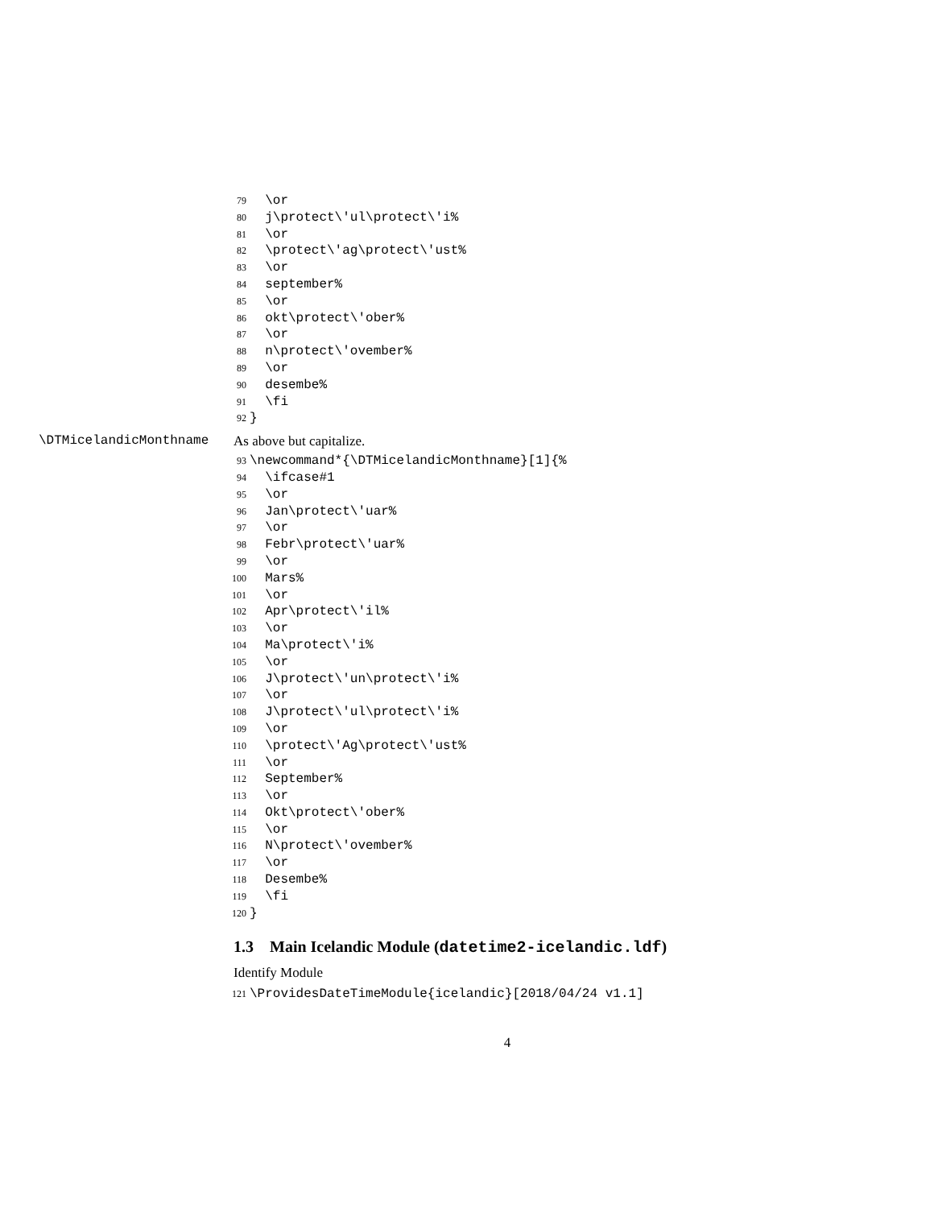79 \or
80 j\protect\'ul\protect\'i%
81 \or
82 \protect\'ag\protect\'ust%
83 \or
84 september%
85 \or
86 okt\protect\'ober%
87 \or
88 n\protect\'ovember%
89 \or
90 desembe%
91 \fi
92 }
\DTMicelandicMonthname As above but capitalize.
93 \newcommand*{\DTMicelandicMonthname}[1]{%
94 \ifcase#1
95 \or
96 Jan\protect\'uar%
97 \or
98 Febr\protect\'uar%
99 \or
100 Mars%
101 \or
102 Apr\protect\'il%
103 \or
104 Ma\protect\'i%
105 \or
106 J\protect\'un\protect\'i%
107 \or
108 J\protect\'ul\protect\'i%
109 \or
110 \protect\'Ag\protect\'ust%
111 \or
112 September%
113 \or
114 Okt\protect\'ober%
115 \or
116 N\protect\'ovember%
117 \or
118 Desembe%
119 \fi
120 }
1.3 Main Icelandic Module (datetime2-icelandic.ldf)
Identify Module
121 \ProvidesDateTimeModule{icelandic}[2018/04/24 v1.1]
4